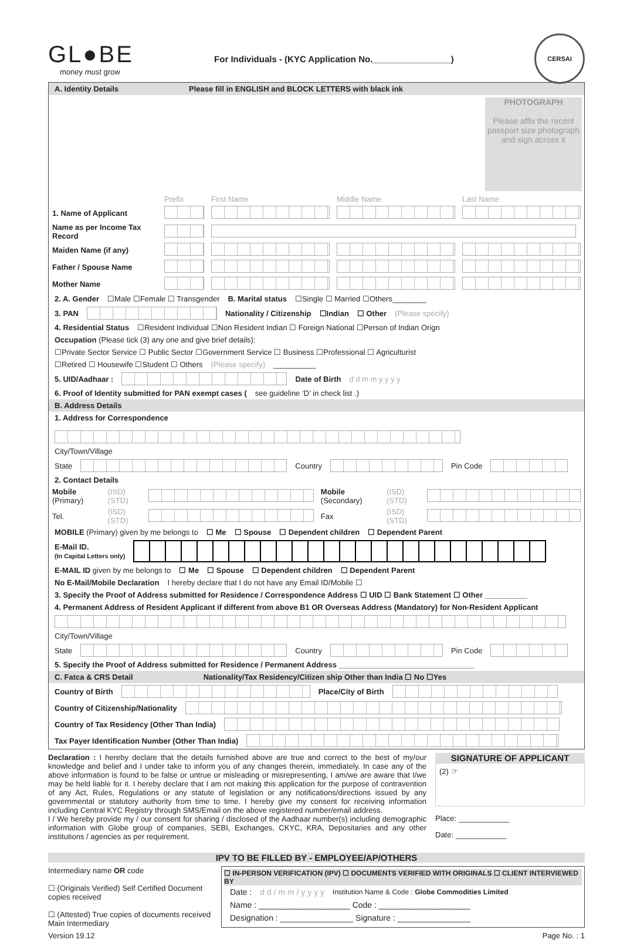GL●BE
money must grow
For Individuals - (KYC Application No.________________)
CERSAI
A. Identity Details Please fill in ENGLISH and BLOCK LETTERS with black ink
PHOTOGRAPH
Please affix the recent passport size photograph and sign across it
| | Prefix | First Name | Middle Name | Last Name |
| 1. Name of Applicant | | | | |
| Name as per Income Tax Record | | | | |
| Maiden Name (if any) | | | | |
| Father / Spouse Name | | | | |
| Mother Name | | | | |
2. A. Gender ☐Male ☐Female ☐ Transgender B. Marital status ☐Single ☐ Married ☐Others________
3. PAN Nationality / Citizenship ☐Indian ☐ Other (Please specify)
4. Residential Status ☐Resident Individual ☐Non Resident Indian ☐ Foreign National ☐Person of Indian Orign
Occupation (Please tick (3) any one and give brief details):
☐Private Sector Service ☐ Public Sector ☐Government Service ☐ Business ☐Professional ☐ Agriculturist
☐Retired ☐ Housewife ☐Student ☐ Others (Please specify) __________
5. UID/Aadhaar : Date of Birth d d m m y y y y
6. Proof of Identity submitted for PAN exempt cases (see guideline ‘D’ in check list .)
B. Address Details
1. Address for Correspondence
City/Town/Village
State Country Pin Code
2. Contact Details
| Mobile (Primary) | (ISD) (STD) | | Mobile (Secondary) | (ISD) (STD) | |
| Tel. | (ISD) (STD) | | Fax | (ISD) (STD) | |
MOBILE (Primary) given by me belongs to ☐ Me ☐ Spouse ☐ Dependent children ☐ Dependent Parent
E-Mail ID.
(In Capital Letters only)
E-MAIL ID given by me belongs to ☐ Me ☐ Spouse ☐ Dependent children ☐ Dependent Parent
No E-Mail/Mobile Declaration I hereby declare that I do not have any Email ID/Mobile ☐
3. Specify the Proof of Address submitted for Residence / Correspondence Address ☐ UID ☐ Bank Statement ☐ Other __________
4. Permanent Address of Resident Applicant if different from above B1 OR Overseas Address (Mandatory) for Non-Resident Applicant
City/Town/Village
State Country Pin Code
5. Specify the Proof of Address submitted for Residence / Permanent Address ________________________________
C. Fatca & CRS Detail Nationality/Tax Residency/Citizen ship Other than India ☐ No ☐Yes
Country of Birth Place/City of Birth
Country of Citizenship/Nationality
Country of Tax Residency (Other Than India)
Tax Payer Identification Number (Other Than India)
Declaration : I hereby declare that the details furnished above are true and correct to the best of my/our knowledge and belief and I under take to inform you of any changes therein, immediately. In case any of the above information is found to be false or untrue or misleading or misrepresenting, I am/we are aware that I/we may be held liable for it. I hereby declare that I am not making this application for the purpose of contravention of any Act, Rules, Regulations or any statute of legislation or any notifications/directions issued by any governmental or statutory authority from time to time. I hereby give my consent for receiving information including Central KYC Registry through SMS/Email on the above registered number/email address.
I / We hereby provide my / our consent for sharing / disclosed of the Aadhaar number(s) including demographic information with Globe group of companies, SEBI, Exchanges, CKYC, KRA, Depositaries and any other institutions / agencies as per requirement.
SIGNATURE OF APPLICANT
(2) ☞
Place: ____________
Date: ____________
IPV TO BE FILLED BY - EMPLOYEE/AP/OTHERS
Intermediary name OR code
☐ (Originals Verified) Self Certified Document copies received
☐ (Attested) True copies of documents received Main Intermediary
☐ IN-PERSON VERIFICATION (IPV) ☐ DOCUMENTS VERIFIED WITH ORIGINALS ☐ CLIENT INTERVIEWED BY
Date : d d / m m / y y y y Institution Name & Code : Globe Commodities Limited
Name : ____________________ Code : ____________________
Designation : ________________ Signature : ________________
Version 19.12 Page No. : 1